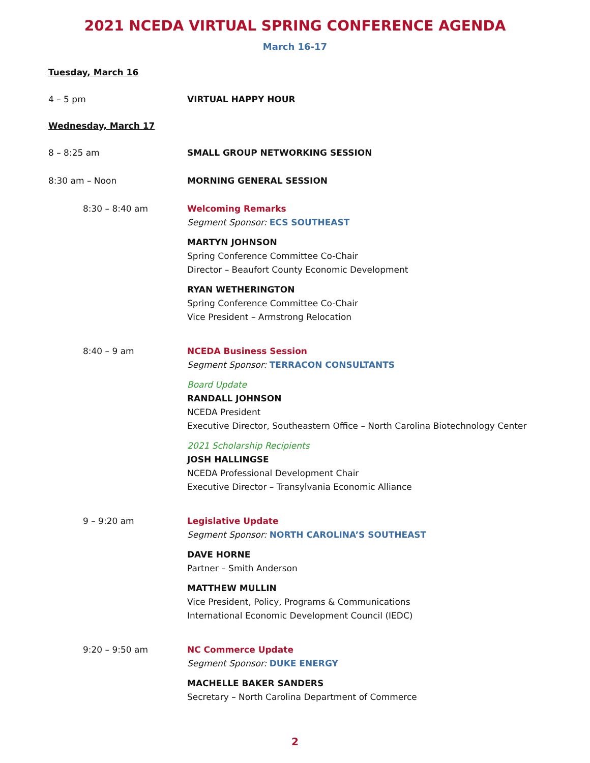2021 NCEDA VIRTUAL SPRING CONFERENCE AGENDA
March 16-17
Tuesday, March 16
4 – 5 pm VIRTUAL HAPPY HOUR
Wednesday, March 17
8 – 8:25 am SMALL GROUP NETWORKING SESSION
8:30 am – Noon MORNING GENERAL SESSION
8:30 – 8:40 am Welcoming Remarks
Segment Sponsor: ECS SOUTHEAST
MARTYN JOHNSON
Spring Conference Committee Co-Chair
Director – Beaufort County Economic Development
RYAN WETHERINGTON
Spring Conference Committee Co-Chair
Vice President – Armstrong Relocation
8:40 – 9 am NCEDA Business Session
Segment Sponsor: TERRACON CONSULTANTS
Board Update
RANDALL JOHNSON
NCEDA President
Executive Director, Southeastern Office – North Carolina Biotechnology Center
2021 Scholarship Recipients
JOSH HALLINGSE
NCEDA Professional Development Chair
Executive Director – Transylvania Economic Alliance
9 – 9:20 am Legislative Update
Segment Sponsor: NORTH CAROLINA’S SOUTHEAST
DAVE HORNE
Partner – Smith Anderson
MATTHEW MULLIN
Vice President, Policy, Programs & Communications
International Economic Development Council (IEDC)
9:20 – 9:50 am NC Commerce Update
Segment Sponsor: DUKE ENERGY
MACHELLE BAKER SANDERS
Secretary – North Carolina Department of Commerce
2